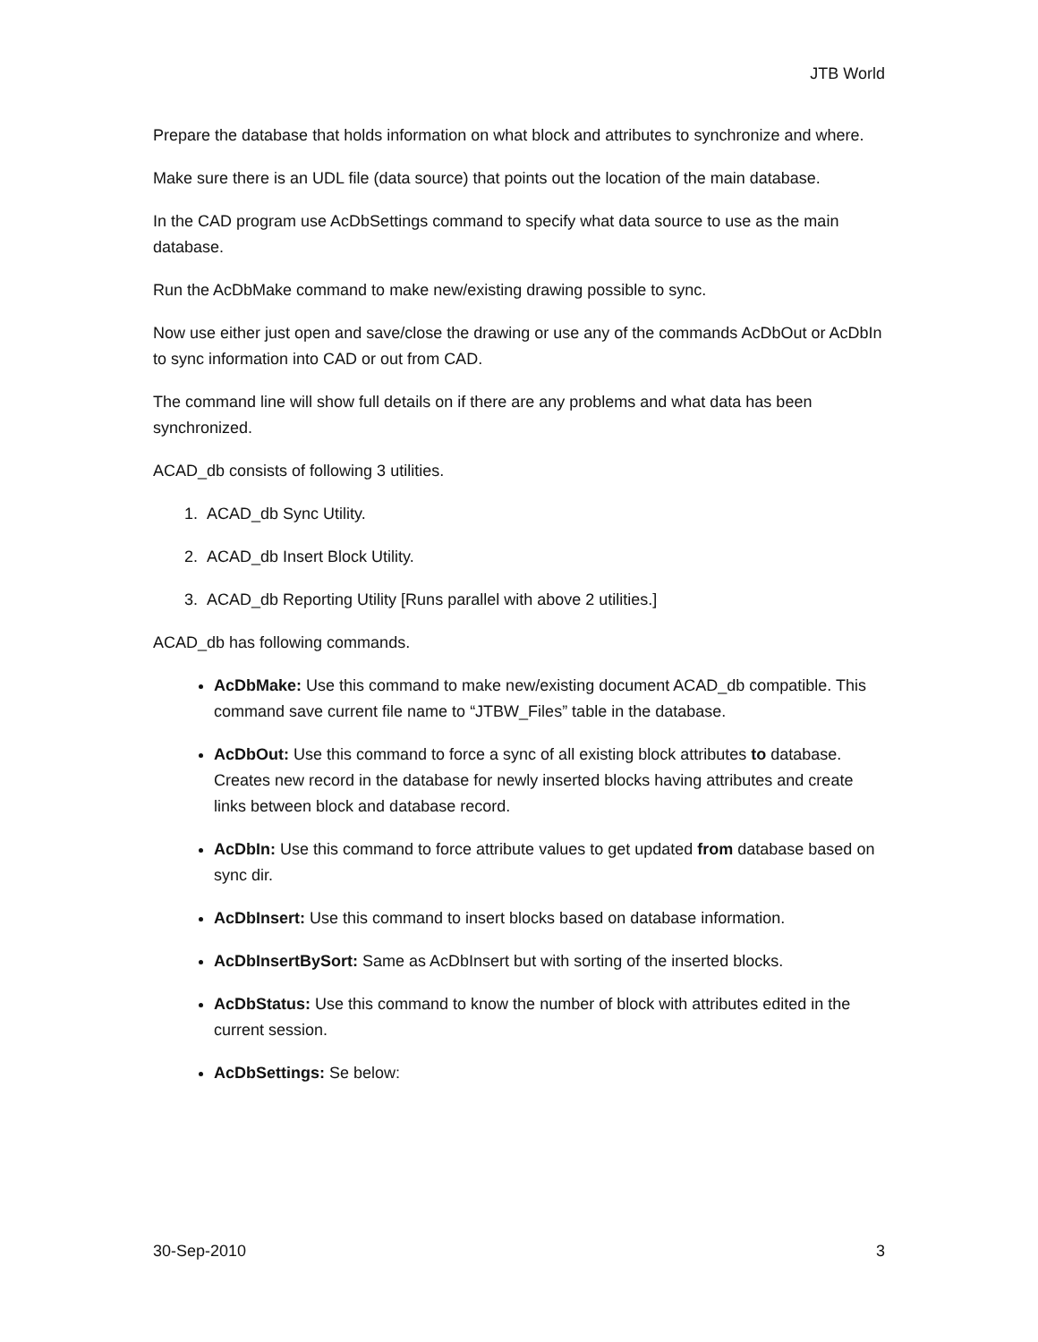JTB World
Prepare the database that holds information on what block and attributes to synchronize and where.
Make sure there is an UDL file (data source) that points out the location of the main database.
In the CAD program use AcDbSettings command to specify what data source to use as the main database.
Run the AcDbMake command to make new/existing drawing possible to sync.
Now use either just open and save/close the drawing or use any of the commands AcDbOut or AcDbIn to sync information into CAD or out from CAD.
The command line will show full details on if there are any problems and what data has been synchronized.
ACAD_db consists of following 3 utilities.
1. ACAD_db Sync Utility.
2. ACAD_db Insert Block Utility.
3. ACAD_db Reporting Utility [Runs parallel with above 2 utilities.]
ACAD_db has following commands.
AcDbMake: Use this command to make new/existing document ACAD_db compatible. This command save current file name to “JTBW_Files” table in the database.
AcDbOut: Use this command to force a sync of all existing block attributes to database. Creates new record in the database for newly inserted blocks having attributes and create links between block and database record.
AcDbIn: Use this command to force attribute values to get updated from database based on sync dir.
AcDbInsert: Use this command to insert blocks based on database information.
AcDbInsertBySort: Same as AcDbInsert but with sorting of the inserted blocks.
AcDbStatus: Use this command to know the number of block with attributes edited in the current session.
AcDbSettings: Se below:
30-Sep-2010 3